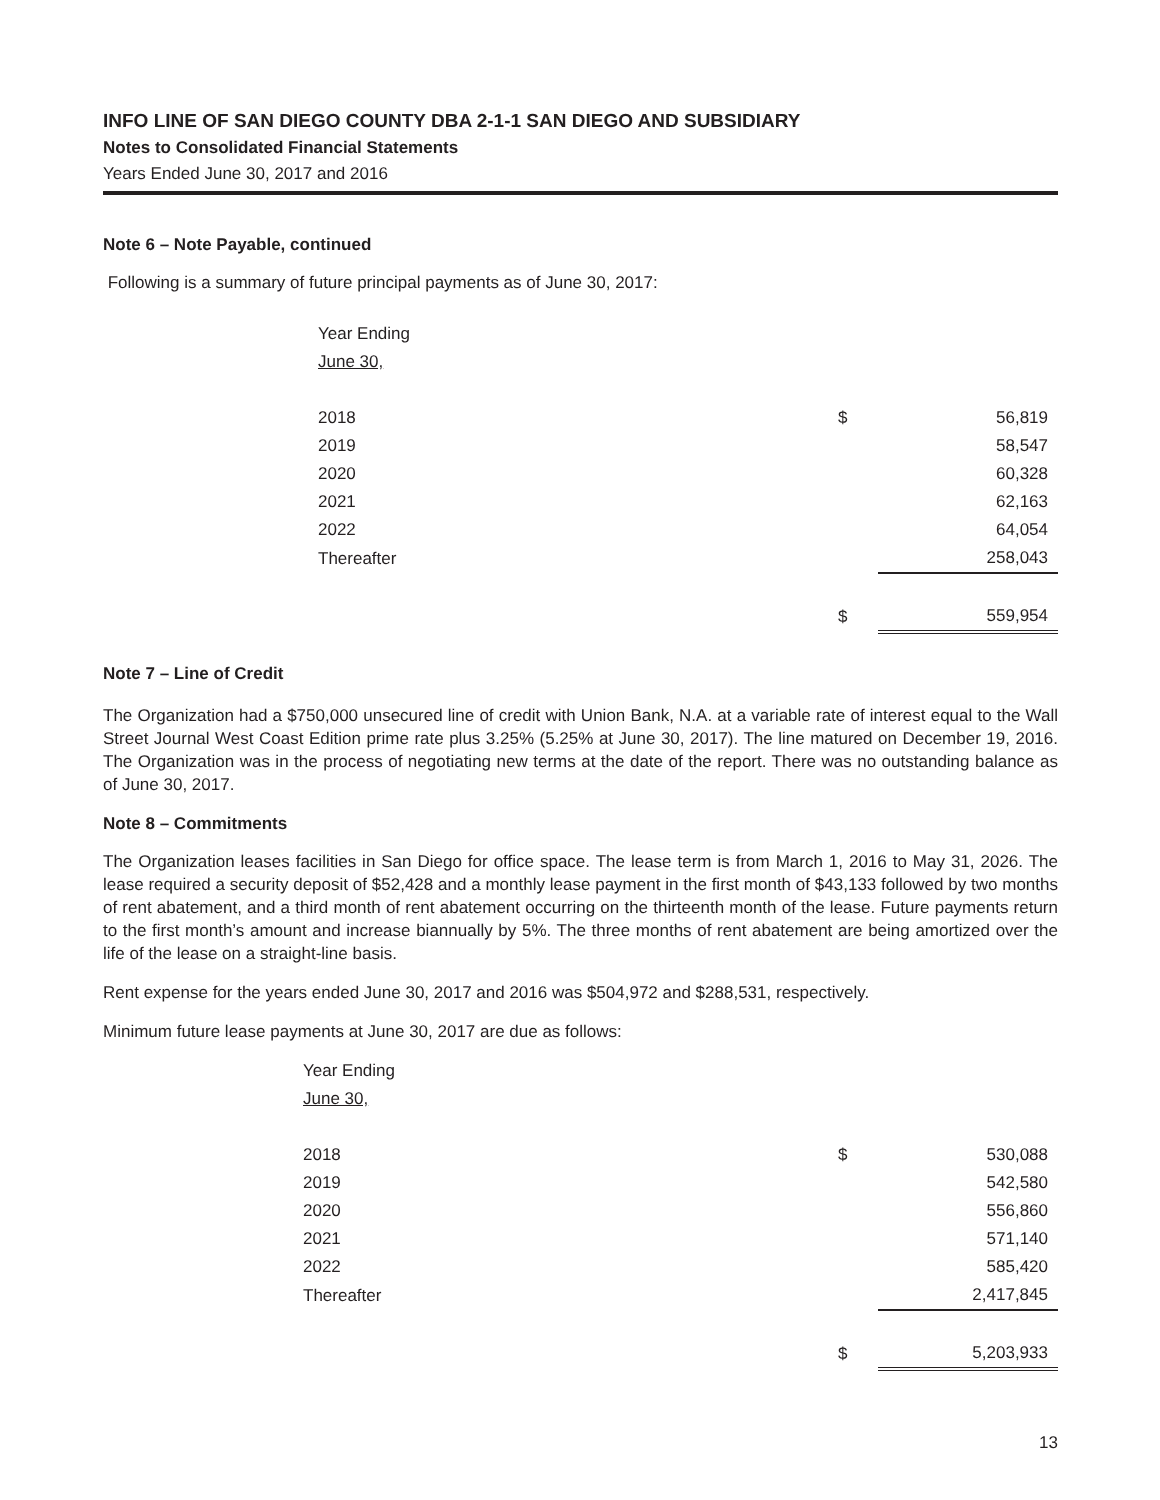INFO LINE OF SAN DIEGO COUNTY DBA 2-1-1 SAN DIEGO AND SUBSIDIARY
Notes to Consolidated Financial Statements
Years Ended June 30, 2017 and 2016
Note 6 – Note Payable, continued
Following is a summary of future principal payments as of June 30, 2017:
| | Year Ending | | |
| | June 30, | | |
| | 2018 | $ | 56,819 |
| | 2019 | | 58,547 |
| | 2020 | | 60,328 |
| | 2021 | | 62,163 |
| | 2022 | | 64,054 |
| | Thereafter | | 258,043 |
| | | $ | 559,954 |
Note 7 – Line of Credit
The Organization had a $750,000 unsecured line of credit with Union Bank, N.A. at a variable rate of interest equal to the Wall Street Journal West Coast Edition prime rate plus 3.25% (5.25% at June 30, 2017). The line matured on December 19, 2016. The Organization was in the process of negotiating new terms at the date of the report. There was no outstanding balance as of June 30, 2017.
Note 8 – Commitments
The Organization leases facilities in San Diego for office space. The lease term is from March 1, 2016 to May 31, 2026. The lease required a security deposit of $52,428 and a monthly lease payment in the first month of $43,133 followed by two months of rent abatement, and a third month of rent abatement occurring on the thirteenth month of the lease. Future payments return to the first month’s amount and increase biannually by 5%. The three months of rent abatement are being amortized over the life of the lease on a straight-line basis.
Rent expense for the years ended June 30, 2017 and 2016 was $504,972 and $288,531, respectively.
Minimum future lease payments at June 30, 2017 are due as follows:
| | Year Ending | | |
| | June 30, | | |
| | 2018 | $ | 530,088 |
| | 2019 | | 542,580 |
| | 2020 | | 556,860 |
| | 2021 | | 571,140 |
| | 2022 | | 585,420 |
| | Thereafter | | 2,417,845 |
| | | $ | 5,203,933 |
13